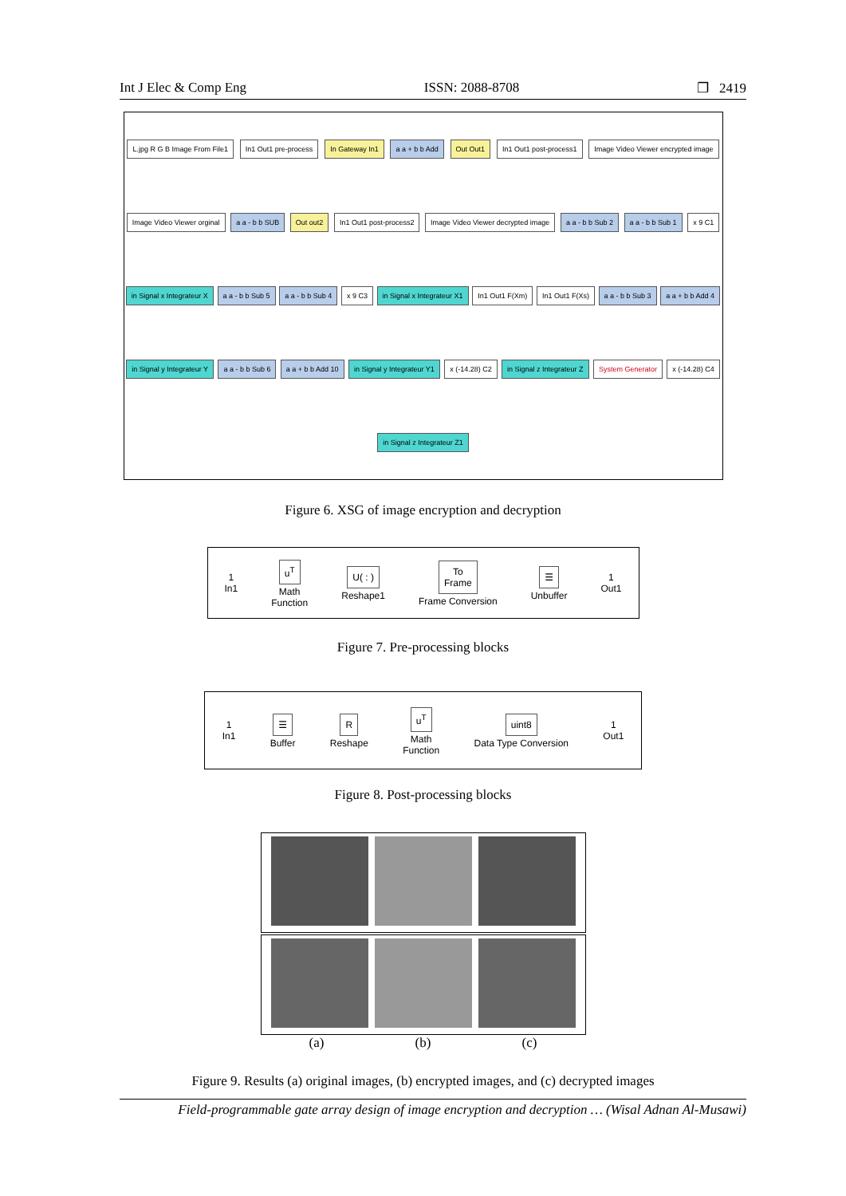Int J Elec & Comp Eng ISSN: 2088-8708 ❐ 2419
L.jpg R G B Image From File1 In1 Out1 pre-process In Gateway In1 a a + b b Add Out Out1 In1 Out1 post-process1 Image Video Viewer encrypted image Image Video Viewer orginal a a - b b SUB Out out2 In1 Out1 post-process2 Image Video Viewer decrypted image a a - b b Sub 2 a a - b b Sub 1 x 9 C1 in Signal x Integrateur X a a - b b Sub 5 a a - b b Sub 4 x 9 C3 in Signal x Integrateur X1 In1 Out1 F(Xm) In1 Out1 F(Xs) a a - b b Sub 3 a a + b b Add 4 in Signal y Integrateur Y a a - b b Sub 6 a a + b b Add 10 in Signal y Integrateur Y1 x (-14.28) C2 in Signal z Integrateur Z System Generator x (-14.28) C4 in Signal z Integrateur Z1
Figure 6. XSG of image encryption and decryption
1
In1 u<sup>T</sup>
Math
Function U( : )
Reshape1 To
Frame
Frame Conversion ☰
Unbuffer 1
Out1
Figure 7. Pre-processing blocks
1
In1 ☰
Buffer R
Reshape u<sup>T</sup>
Math
Function uint8
Data Type Conversion 1
Out1
Figure 8. Post-processing blocks
(a) (b) (c)
Figure 9. Results (a) original images, (b) encrypted images, and (c) decrypted images
Field-programmable gate array design of image encryption and decryption … (Wisal Adnan Al-Musawi)